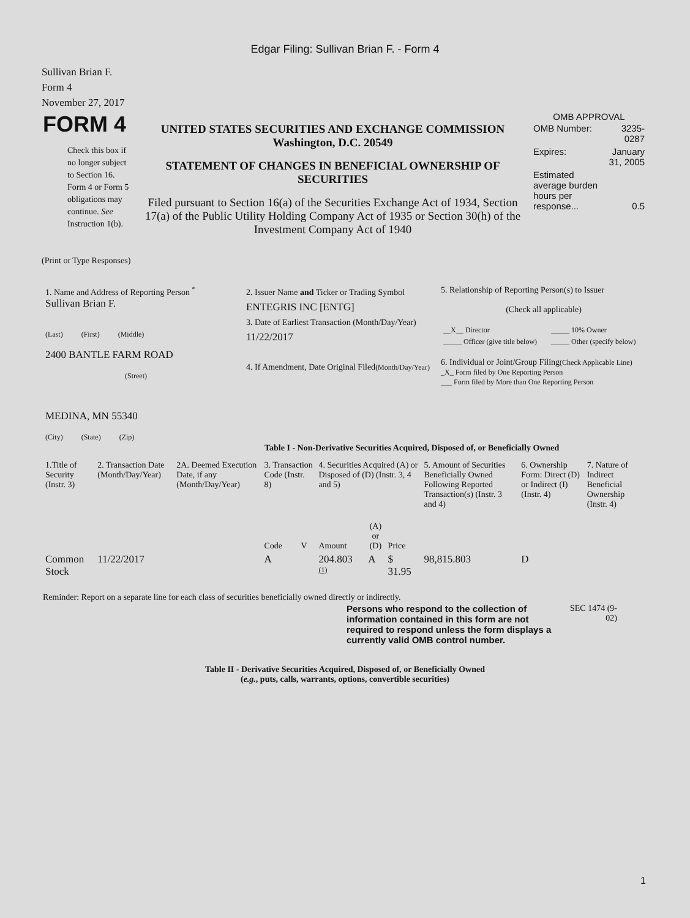Edgar Filing: Sullivan Brian F. - Form 4
Sullivan Brian F.
Form 4
November 27, 2017
| FORM 4 Check this box if no longer subject to Section 16. Form 4 or Form 5 obligations may continue. See Instruction 1(b). | UNITED STATES SECURITIES AND EXCHANGE COMMISSION Washington, D.C. 20549 STATEMENT OF CHANGES IN BENEFICIAL OWNERSHIP OF SECURITIES Filed pursuant to Section 16(a) of the Securities Exchange Act of 1934, Section 17(a) of the Public Utility Holding Company Act of 1935 or Section 30(h) of the Investment Company Act of 1940 | OMB APPROVAL / OMB Number: / 3235-0287 / / Expires: / January 31, 2005 / / Estimated average burden hours per response... / 0.5 / |
(Print or Type Responses)
| 1. Name and Address of Reporting Person <sup>*</sup> Sullivan Brian F. (Last) (First) (Middle) 2400 BANTLE FARM ROAD (Street) MEDINA, MN 55340 (City) (State) (Zip) | 2. Issuer Name and Ticker or Trading Symbol ENTEGRIS INC [ENTG] 3. Date of Earliest Transaction (Month/Day/Year) 11/22/2017 4. If Amendment, Date Original Filed (Month/Day/Year) | 5. Relationship of Reporting Person(s) to Issuer (Check all applicable) / __X__ Director / _____ 10% Owner / / _____ Officer (give title below) / _____ Other (specify below) / 6. Individual or Joint/Group Filing (Check Applicable Line) _X_ Form filed by One Reporting Person ___ Form filed by More than One Reporting Person |
Table I - Non-Derivative Securities Acquired, Disposed of, or Beneficially Owned
| 1.Title of Security (Instr. 3) | 2. Transaction Date (Month/Day/Year) | 2A. Deemed Execution Date, if any (Month/Day/Year) | 3. Transaction Code (Instr. 8) | | 4. Securities Acquired (A) or Disposed of (D) (Instr. 3, 4 and 5) | | | 5. Amount of Securities Beneficially Owned Following Reported Transaction(s) (Instr. 3 and 4) | 6. Ownership Form: Direct (D) or Indirect (I) (Instr. 4) | 7. Nature of Indirect Beneficial Ownership (Instr. 4) |
| | | | Code | V | Amount | (A) or (D) | Price | | | |
| Common Stock | 11/22/2017 | | A | | 204.803 <sup>(1)</sup> | A | $ 31.95 | 98,815.803 | D | |
Reminder: Report on a separate line for each class of securities beneficially owned directly or indirectly.
| Persons who respond to the collection of information contained in this form are not required to respond unless the form displays a currently valid OMB control number. | SEC 1474 (9-02) |
Table II - Derivative Securities Acquired, Disposed of, or Beneficially Owned
(e.g., puts, calls, warrants, options, convertible securities)
1